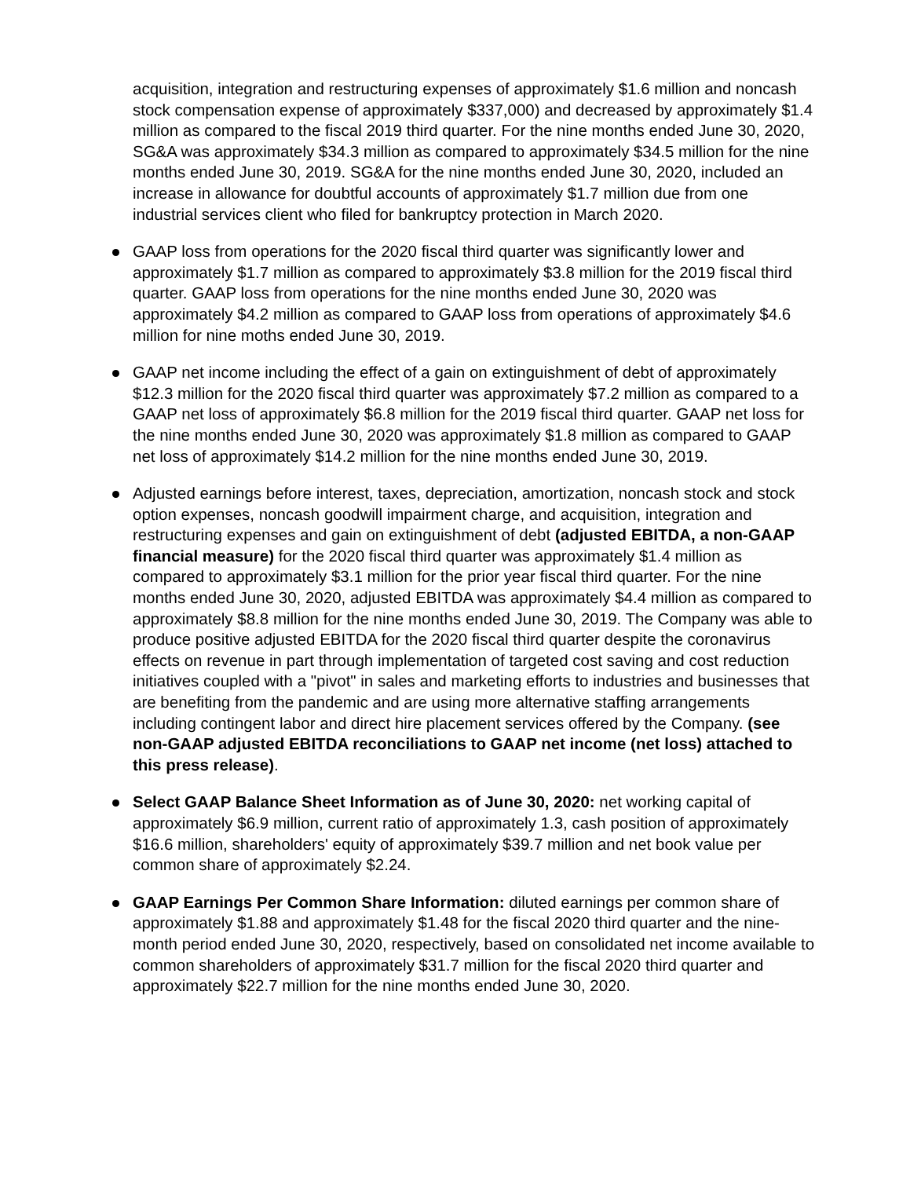acquisition, integration and restructuring expenses of approximately $1.6 million and noncash stock compensation expense of approximately $337,000) and decreased by approximately $1.4 million as compared to the fiscal 2019 third quarter. For the nine months ended June 30, 2020, SG&A was approximately $34.3 million as compared to approximately $34.5 million for the nine months ended June 30, 2019. SG&A for the nine months ended June 30, 2020, included an increase in allowance for doubtful accounts of approximately $1.7 million due from one industrial services client who filed for bankruptcy protection in March 2020.
GAAP loss from operations for the 2020 fiscal third quarter was significantly lower and approximately $1.7 million as compared to approximately $3.8 million for the 2019 fiscal third quarter. GAAP loss from operations for the nine months ended June 30, 2020 was approximately $4.2 million as compared to GAAP loss from operations of approximately $4.6 million for nine moths ended June 30, 2019.
GAAP net income including the effect of a gain on extinguishment of debt of approximately $12.3 million for the 2020 fiscal third quarter was approximately $7.2 million as compared to a GAAP net loss of approximately $6.8 million for the 2019 fiscal third quarter. GAAP net loss for the nine months ended June 30, 2020 was approximately $1.8 million as compared to GAAP net loss of approximately $14.2 million for the nine months ended June 30, 2019.
Adjusted earnings before interest, taxes, depreciation, amortization, noncash stock and stock option expenses, noncash goodwill impairment charge, and acquisition, integration and restructuring expenses and gain on extinguishment of debt (adjusted EBITDA, a non-GAAP financial measure) for the 2020 fiscal third quarter was approximately $1.4 million as compared to approximately $3.1 million for the prior year fiscal third quarter. For the nine months ended June 30, 2020, adjusted EBITDA was approximately $4.4 million as compared to approximately $8.8 million for the nine months ended June 30, 2019. The Company was able to produce positive adjusted EBITDA for the 2020 fiscal third quarter despite the coronavirus effects on revenue in part through implementation of targeted cost saving and cost reduction initiatives coupled with a "pivot" in sales and marketing efforts to industries and businesses that are benefiting from the pandemic and are using more alternative staffing arrangements including contingent labor and direct hire placement services offered by the Company. (see non-GAAP adjusted EBITDA reconciliations to GAAP net income (net loss) attached to this press release).
Select GAAP Balance Sheet Information as of June 30, 2020: net working capital of approximately $6.9 million, current ratio of approximately 1.3, cash position of approximately $16.6 million, shareholders' equity of approximately $39.7 million and net book value per common share of approximately $2.24.
GAAP Earnings Per Common Share Information: diluted earnings per common share of approximately $1.88 and approximately $1.48 for the fiscal 2020 third quarter and the nine-month period ended June 30, 2020, respectively, based on consolidated net income available to common shareholders of approximately $31.7 million for the fiscal 2020 third quarter and approximately $22.7 million for the nine months ended June 30, 2020.